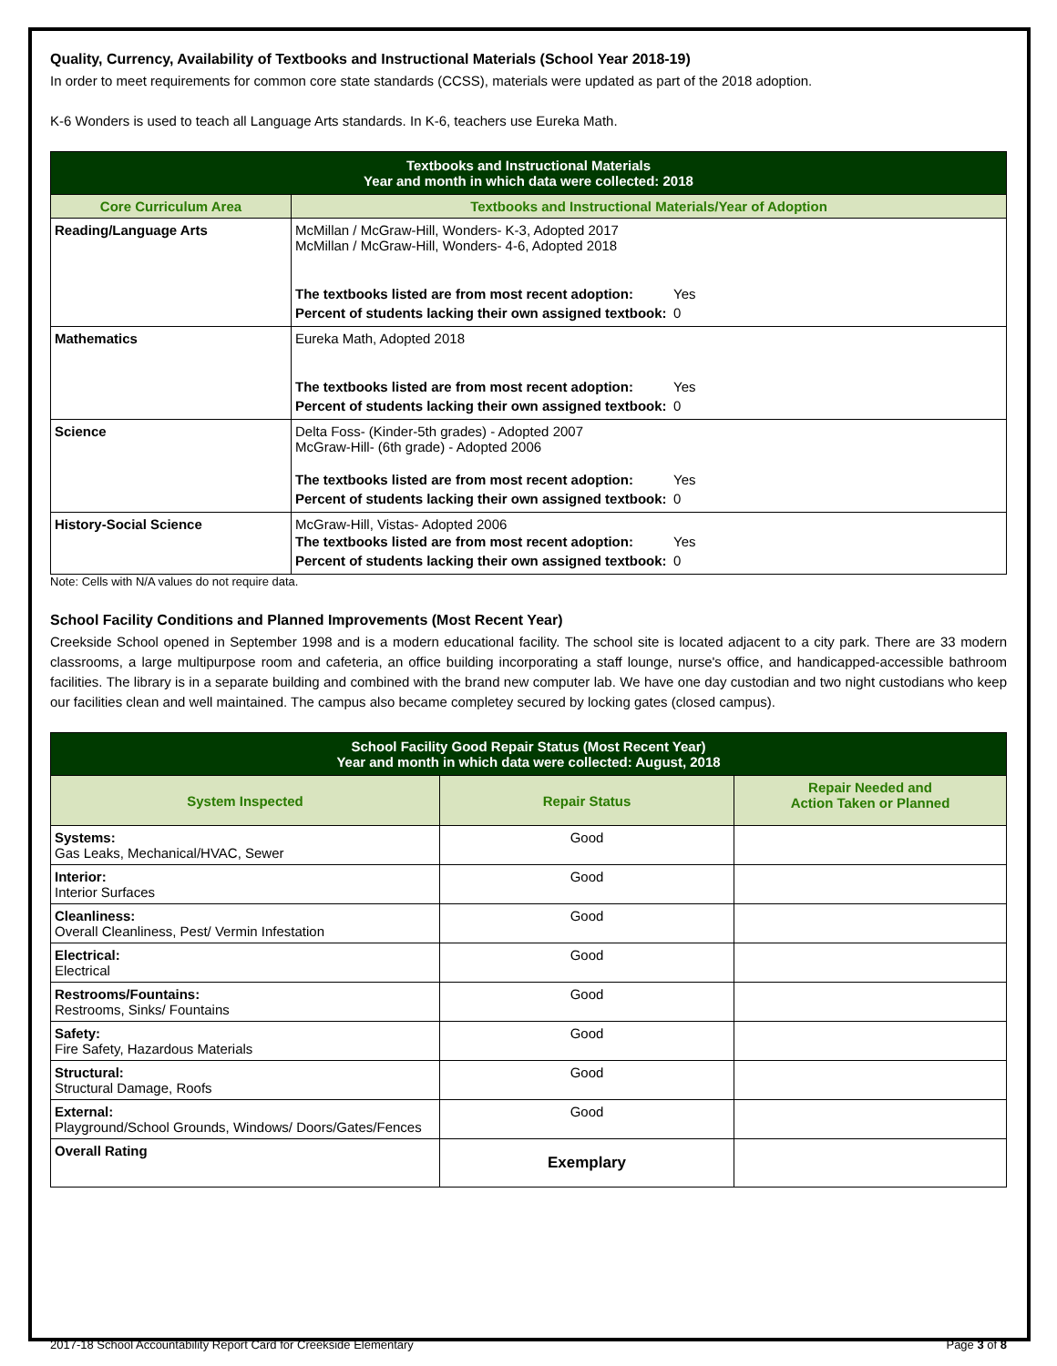Quality, Currency, Availability of Textbooks and Instructional Materials (School Year 2018-19)
In order to meet requirements for common core state standards (CCSS), materials were updated as part of the 2018 adoption.
K-6 Wonders is used to teach all Language Arts standards. In K-6, teachers use Eureka Math.
| Textbooks and Instructional Materials Year and month in which data were collected: 2018 | |
| --- | --- |
| Core Curriculum Area | Textbooks and Instructional Materials/Year of Adoption |
| Reading/Language Arts | McMillan / McGraw-Hill, Wonders- K-3, Adopted 2017 McMillan / McGraw-Hill, Wonders- 4-6, Adopted 2018 / The textbooks listed are from most recent adoption: / Yes / / Percent of students lacking their own assigned textbook: / 0 / |
| Mathematics | Eureka Math, Adopted 2018 / The textbooks listed are from most recent adoption: / Yes / / Percent of students lacking their own assigned textbook: / 0 / |
| Science | Delta Foss- (Kinder-5th grades) - Adopted 2007 McGraw-Hill- (6th grade) - Adopted 2006 / The textbooks listed are from most recent adoption: / Yes / / Percent of students lacking their own assigned textbook: / 0 / |
| History-Social Science | McGraw-Hill, Vistas- Adopted 2006 / The textbooks listed are from most recent adoption: / Yes / / Percent of students lacking their own assigned textbook: / 0 / |
Note: Cells with N/A values do not require data.
School Facility Conditions and Planned Improvements (Most Recent Year)
Creekside School opened in September 1998 and is a modern educational facility. The school site is located adjacent to a city park. There are 33 modern classrooms, a large multipurpose room and cafeteria, an office building incorporating a staff lounge, nurse's office, and handicapped-accessible bathroom facilities. The library is in a separate building and combined with the brand new computer lab. We have one day custodian and two night custodians who keep our facilities clean and well maintained. The campus also became completey secured by locking gates (closed campus).
| School Facility Good Repair Status (Most Recent Year) Year and month in which data were collected: August, 2018 | | |
| --- | --- | --- |
| System Inspected | Repair Status | Repair Needed and Action Taken or Planned |
| Systems: Gas Leaks, Mechanical/HVAC, Sewer | Good | |
| Interior: Interior Surfaces | Good | |
| Cleanliness: Overall Cleanliness, Pest/ Vermin Infestation | Good | |
| Electrical: Electrical | Good | |
| Restrooms/Fountains: Restrooms, Sinks/ Fountains | Good | |
| Safety: Fire Safety, Hazardous Materials | Good | |
| Structural: Structural Damage, Roofs | Good | |
| External: Playground/School Grounds, Windows/ Doors/Gates/Fences | Good | |
| Overall Rating | Exemplary | |
2017-18 School Accountability Report Card for Creekside Elementary Page 3 of 8